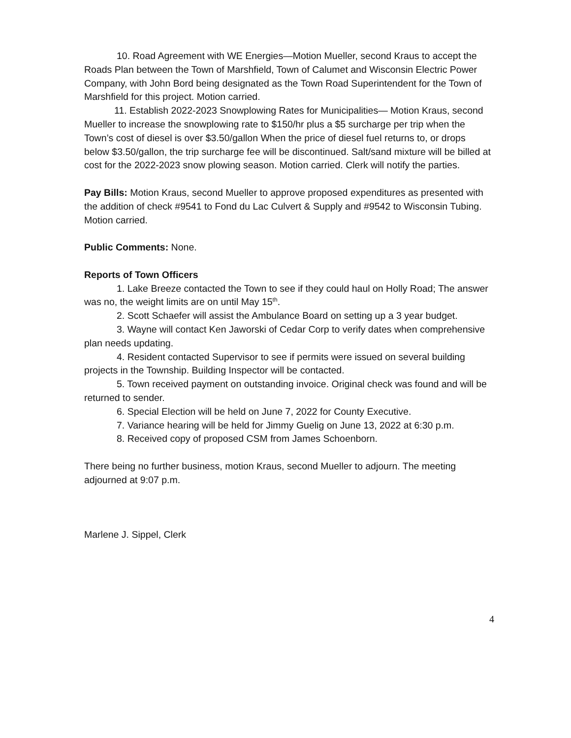10. Road Agreement with WE Energies—Motion Mueller, second Kraus to accept the Roads Plan between the Town of Marshfield, Town of Calumet and Wisconsin Electric Power Company, with John Bord being designated as the Town Road Superintendent for the Town of Marshfield for this project. Motion carried.
11. Establish 2022-2023 Snowplowing Rates for Municipalities— Motion Kraus, second Mueller to increase the snowplowing rate to $150/hr plus a $5 surcharge per trip when the Town’s cost of diesel is over $3.50/gallon When the price of diesel fuel returns to, or drops below $3.50/gallon, the trip surcharge fee will be discontinued. Salt/sand mixture will be billed at cost for the 2022-2023 snow plowing season. Motion carried. Clerk will notify the parties.
Pay Bills: Motion Kraus, second Mueller to approve proposed expenditures as presented with the addition of check #9541 to Fond du Lac Culvert & Supply and #9542 to Wisconsin Tubing. Motion carried.
Public Comments: None.
Reports of Town Officers
1. Lake Breeze contacted the Town to see if they could haul on Holly Road; The answer was no, the weight limits are on until May 15<sup>th</sup>.
2. Scott Schaefer will assist the Ambulance Board on setting up a 3 year budget.
3. Wayne will contact Ken Jaworski of Cedar Corp to verify dates when comprehensive plan needs updating.
4. Resident contacted Supervisor to see if permits were issued on several building projects in the Township. Building Inspector will be contacted.
5. Town received payment on outstanding invoice. Original check was found and will be returned to sender.
6. Special Election will be held on June 7, 2022 for County Executive.
7. Variance hearing will be held for Jimmy Guelig on June 13, 2022 at 6:30 p.m.
8. Received copy of proposed CSM from James Schoenborn.
There being no further business, motion Kraus, second Mueller to adjourn. The meeting adjourned at 9:07 p.m.
Marlene J. Sippel, Clerk
4